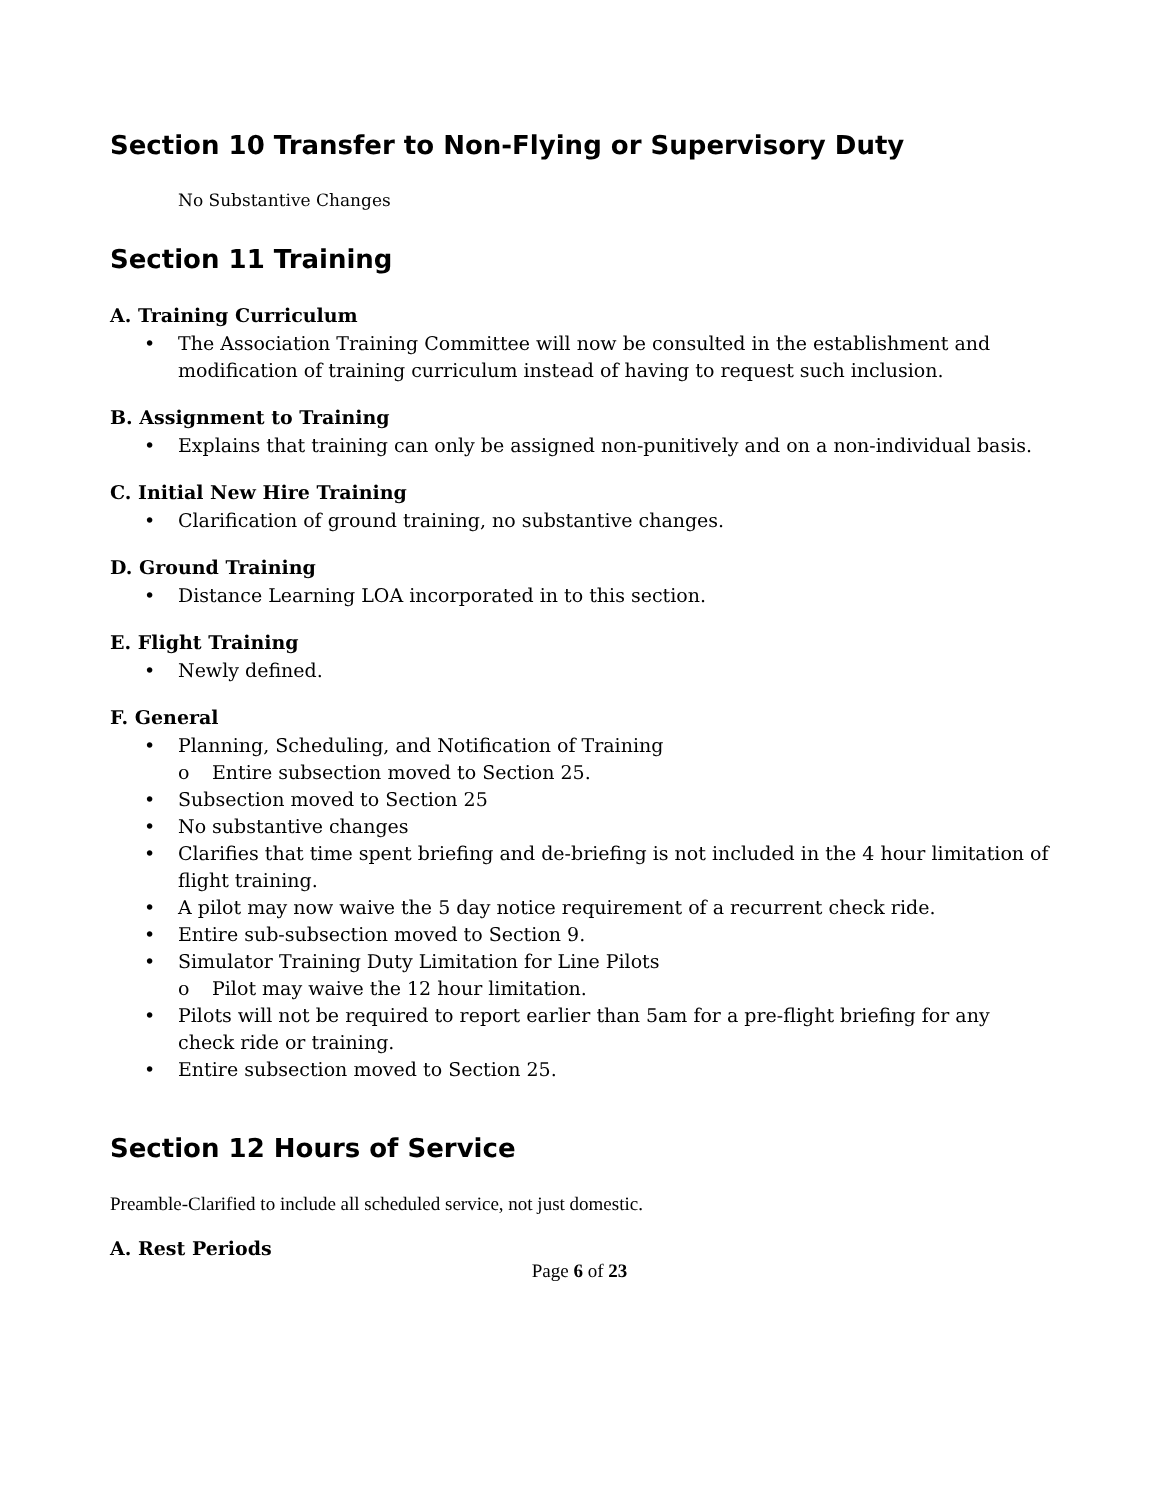Section 10 Transfer to Non-Flying or Supervisory Duty
No Substantive Changes
Section 11 Training
A. Training Curriculum
• The Association Training Committee will now be consulted in the establishment and modification of training curriculum instead of having to request such inclusion.
B. Assignment to Training
• Explains that training can only be assigned non-punitively and on a non-individual basis.
C. Initial New Hire Training
• Clarification of ground training, no substantive changes.
D. Ground Training
• Distance Learning LOA incorporated in to this section.
E. Flight Training
• Newly defined.
F. General
• Planning, Scheduling, and Notification of Training
o Entire subsection moved to Section 25.
• Subsection moved to Section 25
• No substantive changes
• Clarifies that time spent briefing and de-briefing is not included in the 4 hour limitation of flight training.
• A pilot may now waive the 5 day notice requirement of a recurrent check ride.
• Entire sub-subsection moved to Section 9.
• Simulator Training Duty Limitation for Line Pilots
o Pilot may waive the 12 hour limitation.
• Pilots will not be required to report earlier than 5am for a pre-flight briefing for any check ride or training.
• Entire subsection moved to Section 25.
Section 12 Hours of Service
Preamble-Clarified to include all scheduled service, not just domestic.
A. Rest Periods
Page 6 of 23